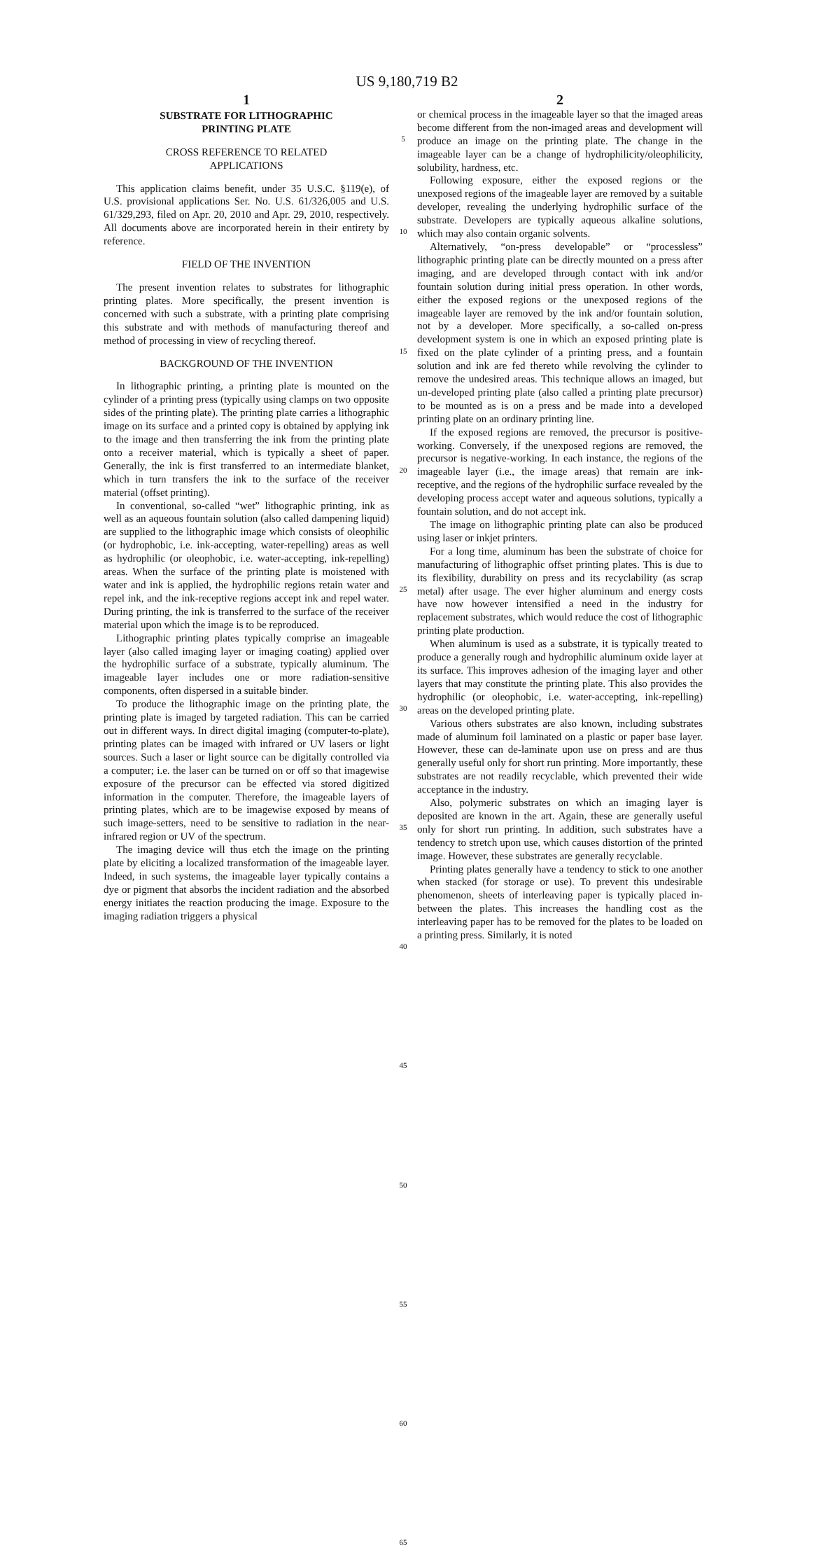US 9,180,719 B2
1
SUBSTRATE FOR LITHOGRAPHIC
PRINTING PLATE
CROSS REFERENCE TO RELATED
APPLICATIONS
This application claims benefit, under 35 U.S.C. §119(e), of U.S. provisional applications Ser. No. U.S. 61/326,005 and U.S. 61/329,293, filed on Apr. 20, 2010 and Apr. 29, 2010, respectively. All documents above are incorporated herein in their entirety by reference.
FIELD OF THE INVENTION
The present invention relates to substrates for lithographic printing plates. More specifically, the present invention is concerned with such a substrate, with a printing plate comprising this substrate and with methods of manufacturing thereof and method of processing in view of recycling thereof.
BACKGROUND OF THE INVENTION
In lithographic printing, a printing plate is mounted on the cylinder of a printing press (typically using clamps on two opposite sides of the printing plate). The printing plate carries a lithographic image on its surface and a printed copy is obtained by applying ink to the image and then transferring the ink from the printing plate onto a receiver material, which is typically a sheet of paper. Generally, the ink is first transferred to an intermediate blanket, which in turn transfers the ink to the surface of the receiver material (offset printing).
In conventional, so-called “wet” lithographic printing, ink as well as an aqueous fountain solution (also called dampening liquid) are supplied to the lithographic image which consists of oleophilic (or hydrophobic, i.e. ink-accepting, water-repelling) areas as well as hydrophilic (or oleophobic, i.e. water-accepting, ink-repelling) areas. When the surface of the printing plate is moistened with water and ink is applied, the hydrophilic regions retain water and repel ink, and the ink-receptive regions accept ink and repel water. During printing, the ink is transferred to the surface of the receiver material upon which the image is to be reproduced.
Lithographic printing plates typically comprise an imageable layer (also called imaging layer or imaging coating) applied over the hydrophilic surface of a substrate, typically aluminum. The imageable layer includes one or more radiation-sensitive components, often dispersed in a suitable binder.
To produce the lithographic image on the printing plate, the printing plate is imaged by targeted radiation. This can be carried out in different ways. In direct digital imaging (computer-to-plate), printing plates can be imaged with infrared or UV lasers or light sources. Such a laser or light source can be digitally controlled via a computer; i.e. the laser can be turned on or off so that imagewise exposure of the precursor can be effected via stored digitized information in the computer. Therefore, the imageable layers of printing plates, which are to be imagewise exposed by means of such image-setters, need to be sensitive to radiation in the near-infrared region or UV of the spectrum.
The imaging device will thus etch the image on the printing plate by eliciting a localized transformation of the imageable layer. Indeed, in such systems, the imageable layer typically contains a dye or pigment that absorbs the incident radiation and the absorbed energy initiates the reaction producing the image. Exposure to the imaging radiation triggers a physical
5
10
15
20
25
30
35
40
45
50
55
60
65
2
or chemical process in the imageable layer so that the imaged areas become different from the non-imaged areas and development will produce an image on the printing plate. The change in the imageable layer can be a change of hydrophilicity/oleophilicity, solubility, hardness, etc.
Following exposure, either the exposed regions or the unexposed regions of the imageable layer are removed by a suitable developer, revealing the underlying hydrophilic surface of the substrate. Developers are typically aqueous alkaline solutions, which may also contain organic solvents.
Alternatively, “on-press developable” or “processless” lithographic printing plate can be directly mounted on a press after imaging, and are developed through contact with ink and/or fountain solution during initial press operation. In other words, either the exposed regions or the unexposed regions of the imageable layer are removed by the ink and/or fountain solution, not by a developer. More specifically, a so-called on-press development system is one in which an exposed printing plate is fixed on the plate cylinder of a printing press, and a fountain solution and ink are fed thereto while revolving the cylinder to remove the undesired areas. This technique allows an imaged, but un-developed printing plate (also called a printing plate precursor) to be mounted as is on a press and be made into a developed printing plate on an ordinary printing line.
If the exposed regions are removed, the precursor is positive-working. Conversely, if the unexposed regions are removed, the precursor is negative-working. In each instance, the regions of the imageable layer (i.e., the image areas) that remain are ink-receptive, and the regions of the hydrophilic surface revealed by the developing process accept water and aqueous solutions, typically a fountain solution, and do not accept ink.
The image on lithographic printing plate can also be produced using laser or inkjet printers.
For a long time, aluminum has been the substrate of choice for manufacturing of lithographic offset printing plates. This is due to its flexibility, durability on press and its recyclability (as scrap metal) after usage. The ever higher aluminum and energy costs have now however intensified a need in the industry for replacement substrates, which would reduce the cost of lithographic printing plate production.
When aluminum is used as a substrate, it is typically treated to produce a generally rough and hydrophilic aluminum oxide layer at its surface. This improves adhesion of the imaging layer and other layers that may constitute the printing plate. This also provides the hydrophilic (or oleophobic, i.e. water-accepting, ink-repelling) areas on the developed printing plate.
Various others substrates are also known, including substrates made of aluminum foil laminated on a plastic or paper base layer. However, these can de-laminate upon use on press and are thus generally useful only for short run printing. More importantly, these substrates are not readily recyclable, which prevented their wide acceptance in the industry.
Also, polymeric substrates on which an imaging layer is deposited are known in the art. Again, these are generally useful only for short run printing. In addition, such substrates have a tendency to stretch upon use, which causes distortion of the printed image. However, these substrates are generally recyclable.
Printing plates generally have a tendency to stick to one another when stacked (for storage or use). To prevent this undesirable phenomenon, sheets of interleaving paper is typically placed in-between the plates. This increases the handling cost as the interleaving paper has to be removed for the plates to be loaded on a printing press. Similarly, it is noted